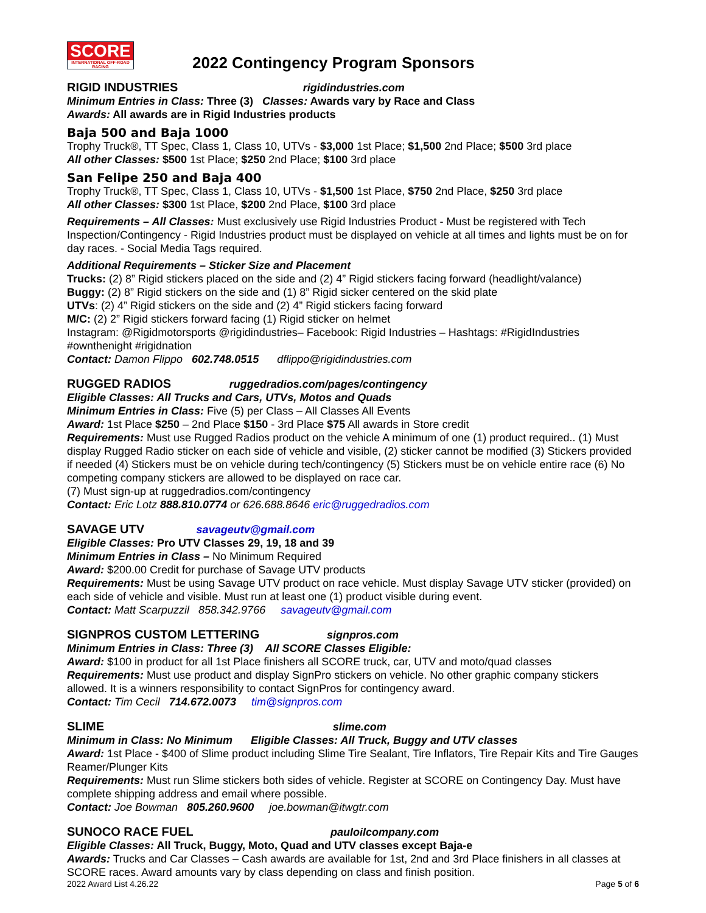SCORE
INTERNATIONAL OFF-ROAD RACING
2022 Contingency Program Sponsors
RIGID INDUSTRIES rigidindustries.com
Minimum Entries in Class: Three (3) Classes: Awards vary by Race and Class
Awards: All awards are in Rigid Industries products
Baja 500 and Baja 1000
Trophy Truck®, TT Spec, Class 1, Class 10, UTVs - $3,000 1st Place; $1,500 2nd Place; $500 3rd place
All other Classes: $500 1st Place; $250 2nd Place; $100 3rd place
San Felipe 250 and Baja 400
Trophy Truck®, TT Spec, Class 1, Class 10, UTVs - $1,500 1st Place, $750 2nd Place, $250 3rd place
All other Classes: $300 1st Place, $200 2nd Place, $100 3rd place
Requirements – All Classes: Must exclusively use Rigid Industries Product - Must be registered with Tech Inspection/Contingency - Rigid Industries product must be displayed on vehicle at all times and lights must be on for day races. - Social Media Tags required.
Additional Requirements – Sticker Size and Placement
Trucks: (2) 8” Rigid stickers placed on the side and (2) 4” Rigid stickers facing forward (headlight/valance)
Buggy: (2) 8” Rigid stickers on the side and (1) 8” Rigid sicker centered on the skid plate
UTVs: (2) 4” Rigid stickers on the side and (2) 4” Rigid stickers facing forward
M/C: (2) 2” Rigid stickers forward facing (1) Rigid sticker on helmet
Instagram: @Rigidmotorsports @rigidindustries– Facebook: Rigid Industries – Hashtags: #RigidIndustries #ownthenight #rigidnation
Contact: Damon Flippo 602.748.0515 dflippo@rigidindustries.com
RUGGED RADIOS ruggedradios.com/pages/contingency
Eligible Classes: All Trucks and Cars, UTVs, Motos and Quads
Minimum Entries in Class: Five (5) per Class – All Classes All Events
Award: 1st Place $250 – 2nd Place $150 - 3rd Place $75 All awards in Store credit
Requirements: Must use Rugged Radios product on the vehicle A minimum of one (1) product required.. (1) Must display Rugged Radio sticker on each side of vehicle and visible, (2) sticker cannot be modified (3) Stickers provided if needed (4) Stickers must be on vehicle during tech/contingency (5) Stickers must be on vehicle entire race (6) No competing company stickers are allowed to be displayed on race car.
(7) Must sign-up at ruggedradios.com/contingency
Contact: Eric Lotz 888.810.0774 or 626.688.8646 eric@ruggedradios.com
SAVAGE UTV savageutv@gmail.com
Eligible Classes: Pro UTV Classes 29, 19, 18 and 39
Minimum Entries in Class – No Minimum Required
Award: $200.00 Credit for purchase of Savage UTV products
Requirements: Must be using Savage UTV product on race vehicle. Must display Savage UTV sticker (provided) on each side of vehicle and visible. Must run at least one (1) product visible during event.
Contact: Matt Scarpuzzil 858.342.9766 savageutv@gmail.com
SIGNPROS CUSTOM LETTERING signpros.com
Minimum Entries in Class: Three (3) All SCORE Classes Eligible:
Award: $100 in product for all 1st Place finishers all SCORE truck, car, UTV and moto/quad classes
Requirements: Must use product and display SignPro stickers on vehicle. No other graphic company stickers allowed. It is a winners responsibility to contact SignPros for contingency award.
Contact: Tim Cecil 714.672.0073 tim@signpros.com
SLIME slime.com
Minimum in Class: No Minimum Eligible Classes: All Truck, Buggy and UTV classes
Award: 1st Place - $400 of Slime product including Slime Tire Sealant, Tire Inflators, Tire Repair Kits and Tire Gauges Reamer/Plunger Kits
Requirements: Must run Slime stickers both sides of vehicle. Register at SCORE on Contingency Day. Must have complete shipping address and email where possible.
Contact: Joe Bowman 805.260.9600 joe.bowman@itwgtr.com
SUNOCO RACE FUEL pauloilcompany.com
Eligible Classes: All Truck, Buggy, Moto, Quad and UTV classes except Baja-e
Awards: Trucks and Car Classes – Cash awards are available for 1st, 2nd and 3rd Place finishers in all classes at SCORE races. Award amounts vary by class depending on class and finish position.
2022 Award List 4.26.22 Page 5 of 6